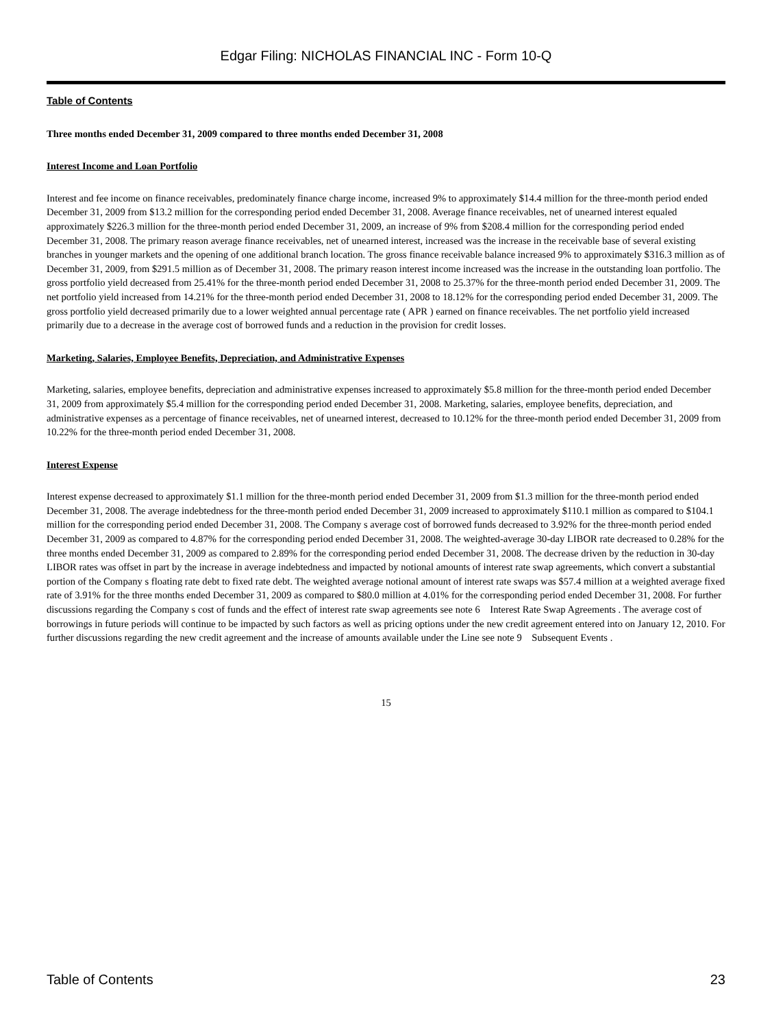Edgar Filing: NICHOLAS FINANCIAL INC - Form 10-Q
Table of Contents
Three months ended December 31, 2009 compared to three months ended December 31, 2008
Interest Income and Loan Portfolio
Interest and fee income on finance receivables, predominately finance charge income, increased 9% to approximately $14.4 million for the three-month period ended December 31, 2009 from $13.2 million for the corresponding period ended December 31, 2008. Average finance receivables, net of unearned interest equaled approximately $226.3 million for the three-month period ended December 31, 2009, an increase of 9% from $208.4 million for the corresponding period ended December 31, 2008. The primary reason average finance receivables, net of unearned interest, increased was the increase in the receivable base of several existing branches in younger markets and the opening of one additional branch location. The gross finance receivable balance increased 9% to approximately $316.3 million as of December 31, 2009, from $291.5 million as of December 31, 2008. The primary reason interest income increased was the increase in the outstanding loan portfolio. The gross portfolio yield decreased from 25.41% for the three-month period ended December 31, 2008 to 25.37% for the three-month period ended December 31, 2009. The net portfolio yield increased from 14.21% for the three-month period ended December 31, 2008 to 18.12% for the corresponding period ended December 31, 2009. The gross portfolio yield decreased primarily due to a lower weighted annual percentage rate ( APR ) earned on finance receivables. The net portfolio yield increased primarily due to a decrease in the average cost of borrowed funds and a reduction in the provision for credit losses.
Marketing, Salaries, Employee Benefits, Depreciation, and Administrative Expenses
Marketing, salaries, employee benefits, depreciation and administrative expenses increased to approximately $5.8 million for the three-month period ended December 31, 2009 from approximately $5.4 million for the corresponding period ended December 31, 2008. Marketing, salaries, employee benefits, depreciation, and administrative expenses as a percentage of finance receivables, net of unearned interest, decreased to 10.12% for the three-month period ended December 31, 2009 from 10.22% for the three-month period ended December 31, 2008.
Interest Expense
Interest expense decreased to approximately $1.1 million for the three-month period ended December 31, 2009 from $1.3 million for the three-month period ended December 31, 2008. The average indebtedness for the three-month period ended December 31, 2009 increased to approximately $110.1 million as compared to $104.1 million for the corresponding period ended December 31, 2008. The Company s average cost of borrowed funds decreased to 3.92% for the three-month period ended December 31, 2009 as compared to 4.87% for the corresponding period ended December 31, 2008. The weighted-average 30-day LIBOR rate decreased to 0.28% for the three months ended December 31, 2009 as compared to 2.89% for the corresponding period ended December 31, 2008. The decrease driven by the reduction in 30-day LIBOR rates was offset in part by the increase in average indebtedness and impacted by notional amounts of interest rate swap agreements, which convert a substantial portion of the Company s floating rate debt to fixed rate debt. The weighted average notional amount of interest rate swaps was $57.4 million at a weighted average fixed rate of 3.91% for the three months ended December 31, 2009 as compared to $80.0 million at 4.01% for the corresponding period ended December 31, 2008. For further discussions regarding the Company s cost of funds and the effect of interest rate swap agreements see note 6 Interest Rate Swap Agreements . The average cost of borrowings in future periods will continue to be impacted by such factors as well as pricing options under the new credit agreement entered into on January 12, 2010. For further discussions regarding the new credit agreement and the increase of amounts available under the Line see note 9 Subsequent Events .
15
Table of Contents 23